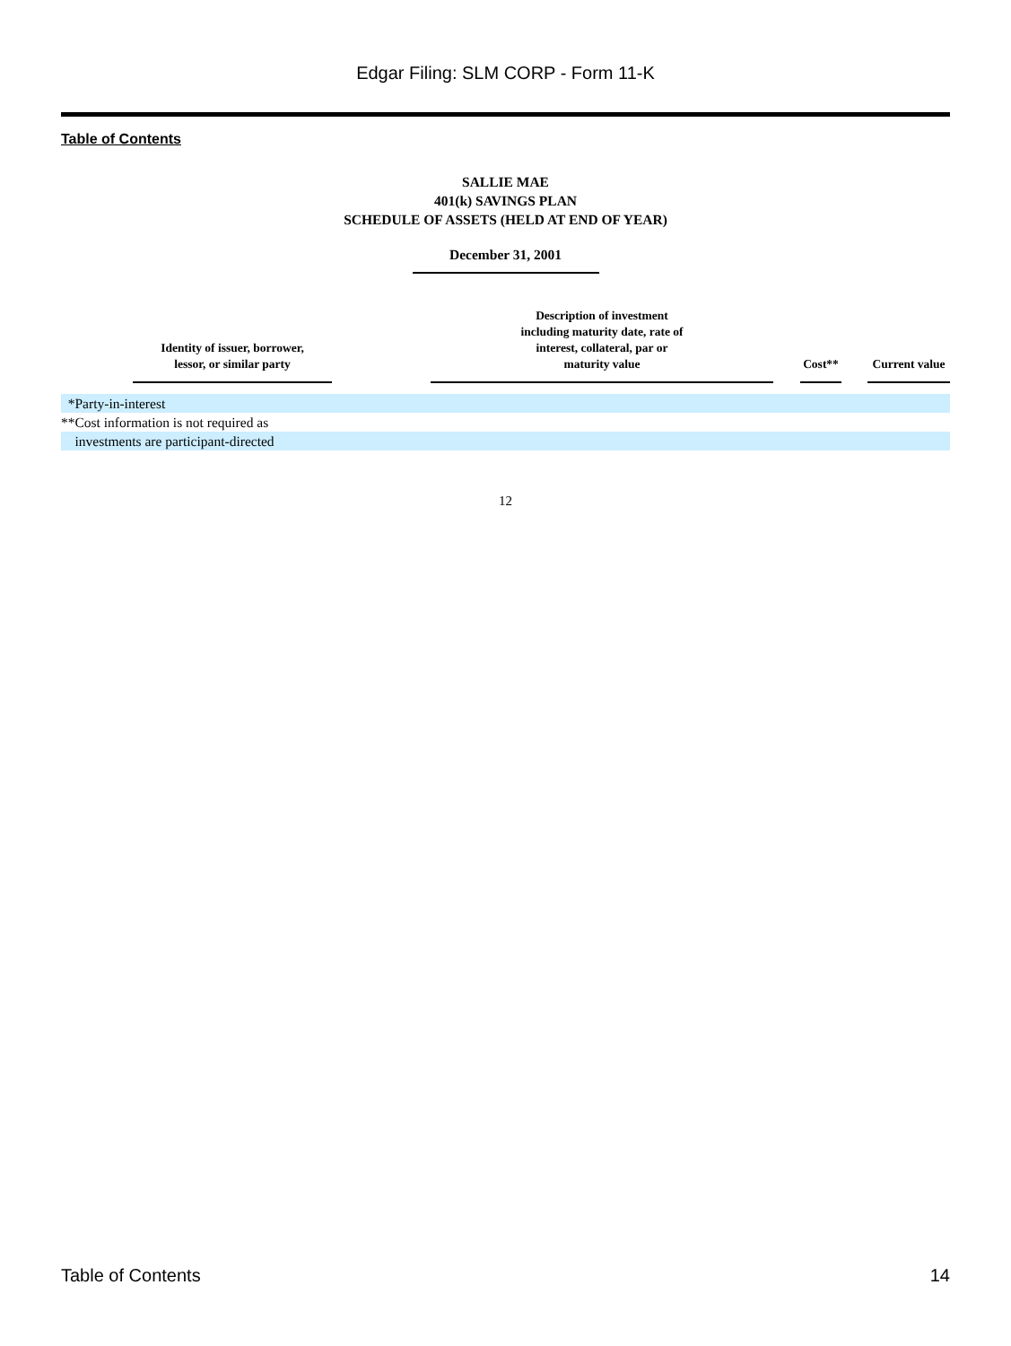Edgar Filing: SLM CORP - Form 11-K
Table of Contents
SALLIE MAE
401(k) SAVINGS PLAN
SCHEDULE OF ASSETS (HELD AT END OF YEAR)
December 31, 2001
| | Identity of issuer, borrower, lessor, or similar party | | Description of investment including maturity date, rate of interest, collateral, par or maturity value | | Cost** | | Current value |
| --- | --- | --- | --- | --- | --- | --- | --- |
| *Party-in-interest | | | | | | | |
| **Cost information is not required as | | | | | | | |
| investments are participant-directed | | | | | | | |
12
Table of Contents 14